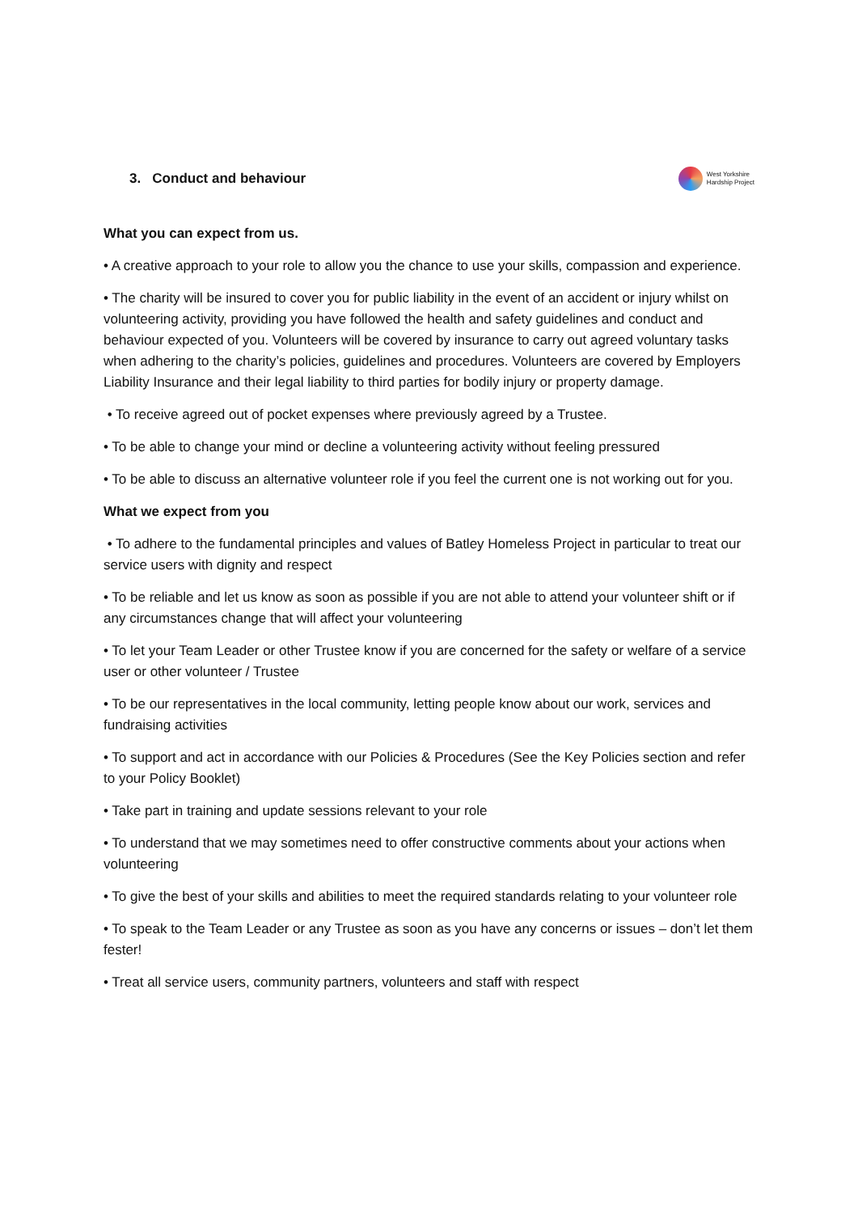3. Conduct and behaviour
West Yorkshire
Hardship Project
What you can expect from us.
• A creative approach to your role to allow you the chance to use your skills, compassion and experience.
• The charity will be insured to cover you for public liability in the event of an accident or injury whilst on volunteering activity, providing you have followed the health and safety guidelines and conduct and behaviour expected of you. Volunteers will be covered by insurance to carry out agreed voluntary tasks when adhering to the charity’s policies, guidelines and procedures. Volunteers are covered by Employers Liability Insurance and their legal liability to third parties for bodily injury or property damage.
• To receive agreed out of pocket expenses where previously agreed by a Trustee.
• To be able to change your mind or decline a volunteering activity without feeling pressured
• To be able to discuss an alternative volunteer role if you feel the current one is not working out for you.
What we expect from you
• To adhere to the fundamental principles and values of Batley Homeless Project in particular to treat our service users with dignity and respect
• To be reliable and let us know as soon as possible if you are not able to attend your volunteer shift or if any circumstances change that will affect your volunteering
• To let your Team Leader or other Trustee know if you are concerned for the safety or welfare of a service user or other volunteer / Trustee
• To be our representatives in the local community, letting people know about our work, services and fundraising activities
• To support and act in accordance with our Policies & Procedures (See the Key Policies section and refer to your Policy Booklet)
• Take part in training and update sessions relevant to your role
• To understand that we may sometimes need to offer constructive comments about your actions when volunteering
• To give the best of your skills and abilities to meet the required standards relating to your volunteer role
• To speak to the Team Leader or any Trustee as soon as you have any concerns or issues – don’t let them fester!
• Treat all service users, community partners, volunteers and staff with respect